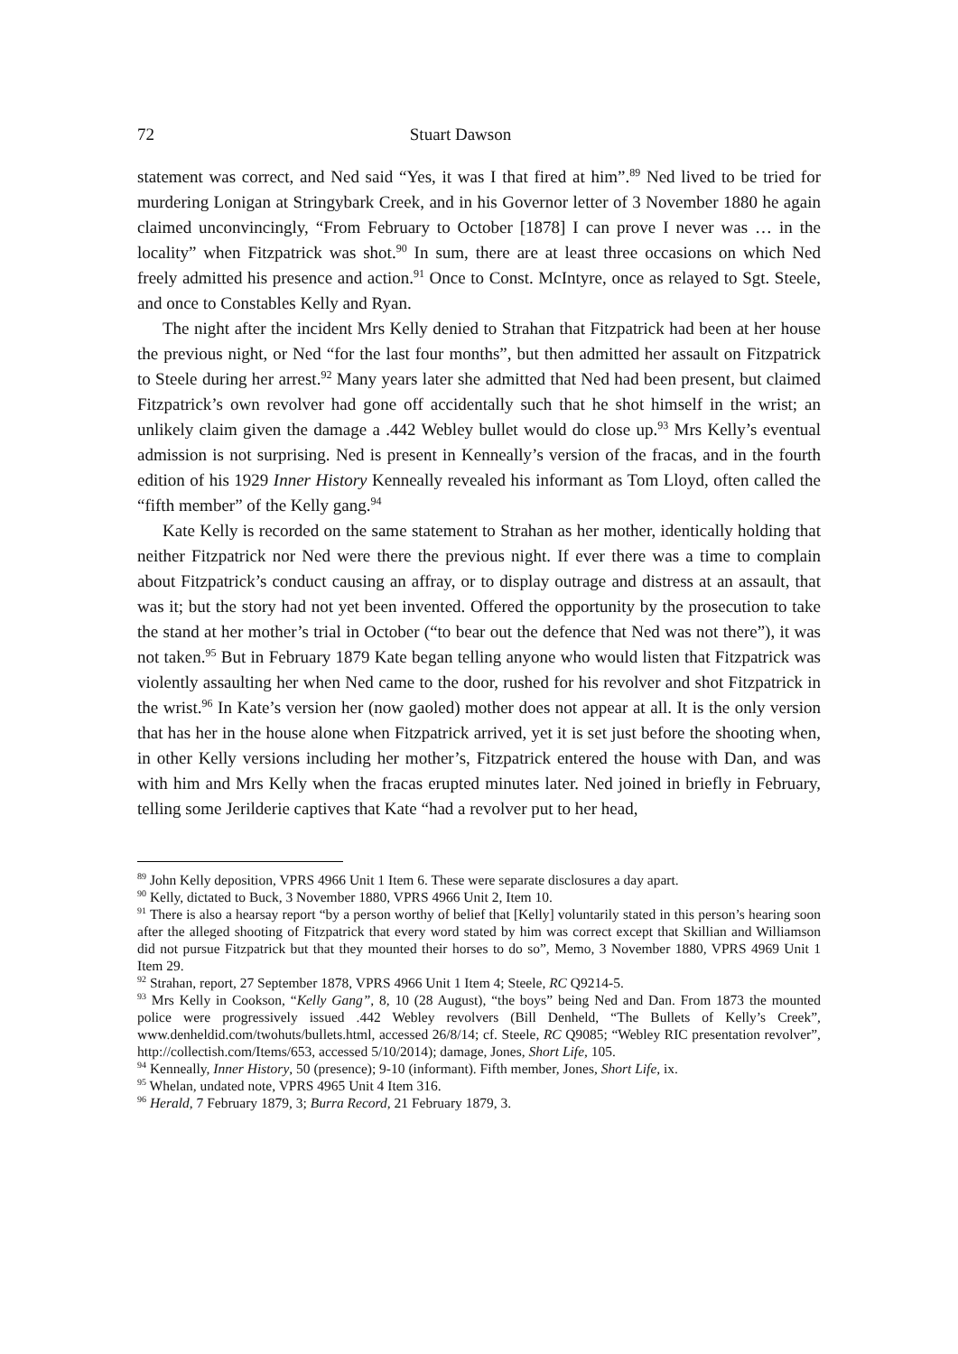72 Stuart Dawson
statement was correct, and Ned said “Yes, it was I that fired at him”.<sup>89</sup> Ned lived to be tried for murdering Lonigan at Stringybark Creek, and in his Governor letter of 3 November 1880 he again claimed unconvincingly, “From February to October [1878] I can prove I never was … in the locality” when Fitzpatrick was shot.<sup>90</sup> In sum, there are at least three occasions on which Ned freely admitted his presence and action.<sup>91</sup> Once to Const. McIntyre, once as relayed to Sgt. Steele, and once to Constables Kelly and Ryan.
The night after the incident Mrs Kelly denied to Strahan that Fitzpatrick had been at her house the previous night, or Ned “for the last four months”, but then admitted her assault on Fitzpatrick to Steele during her arrest.<sup>92</sup> Many years later she admitted that Ned had been present, but claimed Fitzpatrick’s own revolver had gone off accidentally such that he shot himself in the wrist; an unlikely claim given the damage a .442 Webley bullet would do close up.<sup>93</sup> Mrs Kelly’s eventual admission is not surprising. Ned is present in Kenneally’s version of the fracas, and in the fourth edition of his 1929 Inner History Kenneally revealed his informant as Tom Lloyd, often called the “fifth member” of the Kelly gang.<sup>94</sup>
Kate Kelly is recorded on the same statement to Strahan as her mother, identically holding that neither Fitzpatrick nor Ned were there the previous night. If ever there was a time to complain about Fitzpatrick’s conduct causing an affray, or to display outrage and distress at an assault, that was it; but the story had not yet been invented. Offered the opportunity by the prosecution to take the stand at her mother’s trial in October (“to bear out the defence that Ned was not there”), it was not taken.<sup>95</sup> But in February 1879 Kate began telling anyone who would listen that Fitzpatrick was violently assaulting her when Ned came to the door, rushed for his revolver and shot Fitzpatrick in the wrist.<sup>96</sup> In Kate’s version her (now gaoled) mother does not appear at all. It is the only version that has her in the house alone when Fitzpatrick arrived, yet it is set just before the shooting when, in other Kelly versions including her mother’s, Fitzpatrick entered the house with Dan, and was with him and Mrs Kelly when the fracas erupted minutes later. Ned joined in briefly in February, telling some Jerilderie captives that Kate “had a revolver put to her head,
<sup>89</sup> John Kelly deposition, VPRS 4966 Unit 1 Item 6. These were separate disclosures a day apart.
<sup>90</sup> Kelly, dictated to Buck, 3 November 1880, VPRS 4966 Unit 2, Item 10.
<sup>91</sup> There is also a hearsay report “by a person worthy of belief that [Kelly] voluntarily stated in this person’s hearing soon after the alleged shooting of Fitzpatrick that every word stated by him was correct except that Skillian and Williamson did not pursue Fitzpatrick but that they mounted their horses to do so”, Memo, 3 November 1880, VPRS 4969 Unit 1 Item 29.
<sup>92</sup> Strahan, report, 27 September 1878, VPRS 4966 Unit 1 Item 4; Steele, RC Q9214-5.
<sup>93</sup> Mrs Kelly in Cookson, “Kelly Gang”, 8, 10 (28 August), “the boys” being Ned and Dan. From 1873 the mounted police were progressively issued .442 Webley revolvers (Bill Denheld, “The Bullets of Kelly’s Creek”, www.denheldid.com/twohuts/bullets.html, accessed 26/8/14; cf. Steele, RC Q9085; “Webley RIC presentation revolver”, http://collectish.com/Items/653, accessed 5/10/2014); damage, Jones, Short Life, 105.
<sup>94</sup> Kenneally, Inner History, 50 (presence); 9-10 (informant). Fifth member, Jones, Short Life, ix.
<sup>95</sup> Whelan, undated note, VPRS 4965 Unit 4 Item 316.
<sup>96</sup> Herald, 7 February 1879, 3; Burra Record, 21 February 1879, 3.